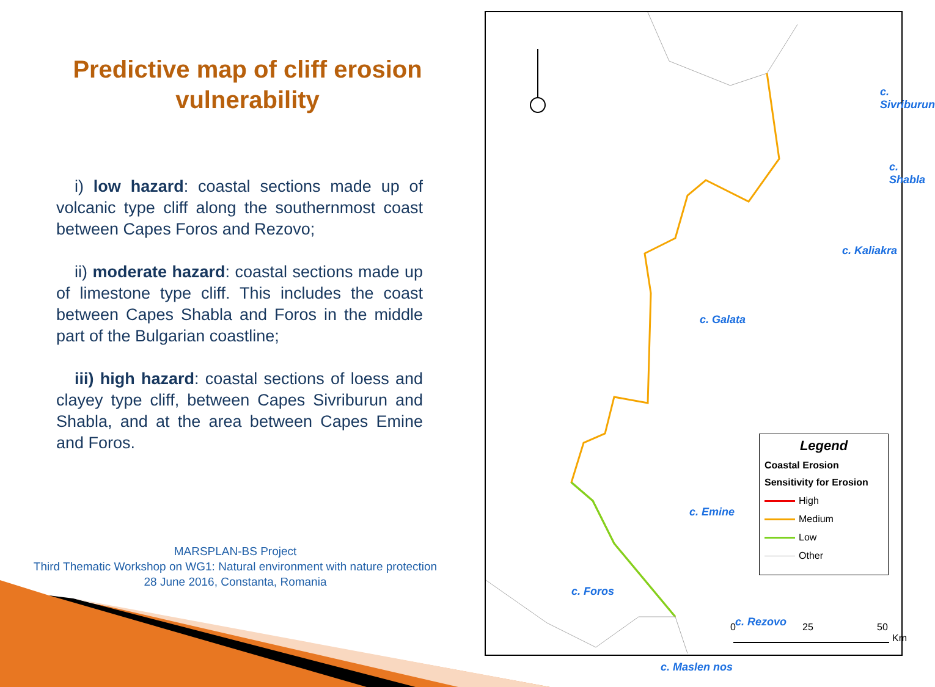Predictive map of cliff erosion
vulnerability
i) low hazard: coastal sections made up of volcanic type cliff along the southernmost coast between Capes Foros and Rezovo;
ii) moderate hazard: coastal sections made up of limestone type cliff. This includes the coast between Capes Shabla and Foros in the middle part of the Bulgarian coastline;
iii) high hazard: coastal sections of loess and clayey type cliff, between Capes Sivriburun and Shabla, and at the area between Capes Emine and Foros.
MARSPLAN-BS Project
Third Thematic Workshop on WG1: Natural environment with nature protection
28 June 2016, Constanta, Romania
c. Sivriburun
c. Shabla
c. Kaliakra
c. Galata
c. Emine
c. Foros
c. Maslen nos
c. Rezovo
0 25 50
Km
Legend
Coastal Erosion
Sensitivity for Erosion
High
Medium
Low
Other